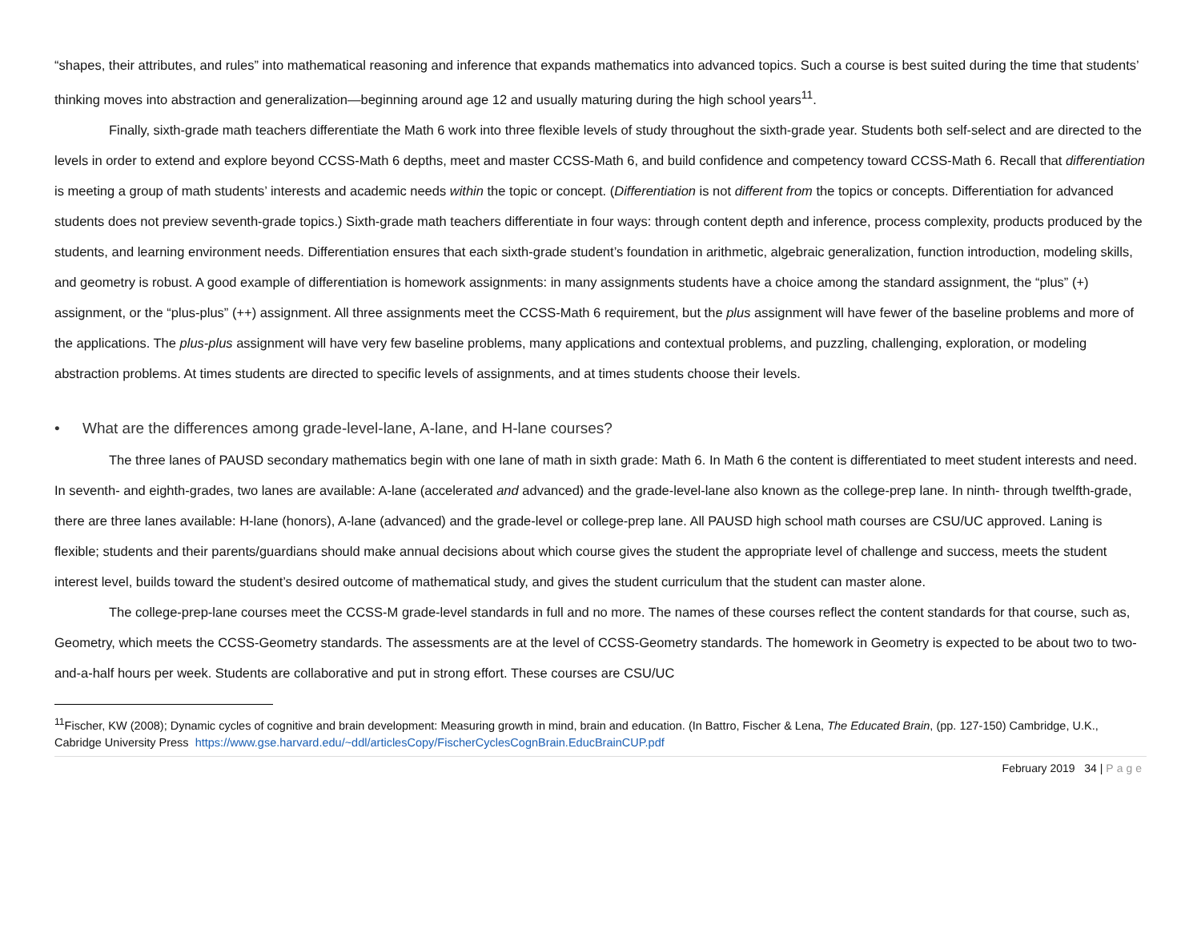“shapes, their attributes, and rules” into mathematical reasoning and inference that expands mathematics into advanced topics. Such a course is best suited during the time that students’ thinking moves into abstraction and generalization—beginning around age 12 and usually maturing during the high school years<sup>11</sup>.
Finally, sixth-grade math teachers differentiate the Math 6 work into three flexible levels of study throughout the sixth-grade year. Students both self-select and are directed to the levels in order to extend and explore beyond CCSS-Math 6 depths, meet and master CCSS-Math 6, and build confidence and competency toward CCSS-Math 6. Recall that differentiation is meeting a group of math students’ interests and academic needs within the topic or concept. (Differentiation is not different from the topics or concepts. Differentiation for advanced students does not preview seventh-grade topics.) Sixth-grade math teachers differentiate in four ways: through content depth and inference, process complexity, products produced by the students, and learning environment needs. Differentiation ensures that each sixth-grade student’s foundation in arithmetic, algebraic generalization, function introduction, modeling skills, and geometry is robust. A good example of differentiation is homework assignments: in many assignments students have a choice among the standard assignment, the “plus” (+) assignment, or the “plus-plus” (++) assignment. All three assignments meet the CCSS-Math 6 requirement, but the plus assignment will have fewer of the baseline problems and more of the applications. The plus-plus assignment will have very few baseline problems, many applications and contextual problems, and puzzling, challenging, exploration, or modeling abstraction problems. At times students are directed to specific levels of assignments, and at times students choose their levels.
• What are the differences among grade-level-lane, A-lane, and H-lane courses?
The three lanes of PAUSD secondary mathematics begin with one lane of math in sixth grade: Math 6. In Math 6 the content is differentiated to meet student interests and need. In seventh- and eighth-grades, two lanes are available: A-lane (accelerated and advanced) and the grade-level-lane also known as the college-prep lane. In ninth- through twelfth-grade, there are three lanes available: H-lane (honors), A-lane (advanced) and the grade-level or college-prep lane. All PAUSD high school math courses are CSU/UC approved. Laning is flexible; students and their parents/guardians should make annual decisions about which course gives the student the appropriate level of challenge and success, meets the student interest level, builds toward the student’s desired outcome of mathematical study, and gives the student curriculum that the student can master alone.
The college-prep-lane courses meet the CCSS-M grade-level standards in full and no more. The names of these courses reflect the content standards for that course, such as, Geometry, which meets the CCSS-Geometry standards. The assessments are at the level of CCSS-Geometry standards. The homework in Geometry is expected to be about two to two-and-a-half hours per week. Students are collaborative and put in strong effort. These courses are CSU/UC
<sup>11</sup> Fischer, KW (2008); Dynamic cycles of cognitive and brain development: Measuring growth in mind, brain and education. (In Battro, Fischer & Lena, The Educated Brain, (pp. 127-150) Cambridge, U.K., Cabridge University Press https://www.gse.harvard.edu/~ddl/articlesCopy/FischerCyclesCognBrain.EducBrainCUP.pdf
February 2019 34 | Page